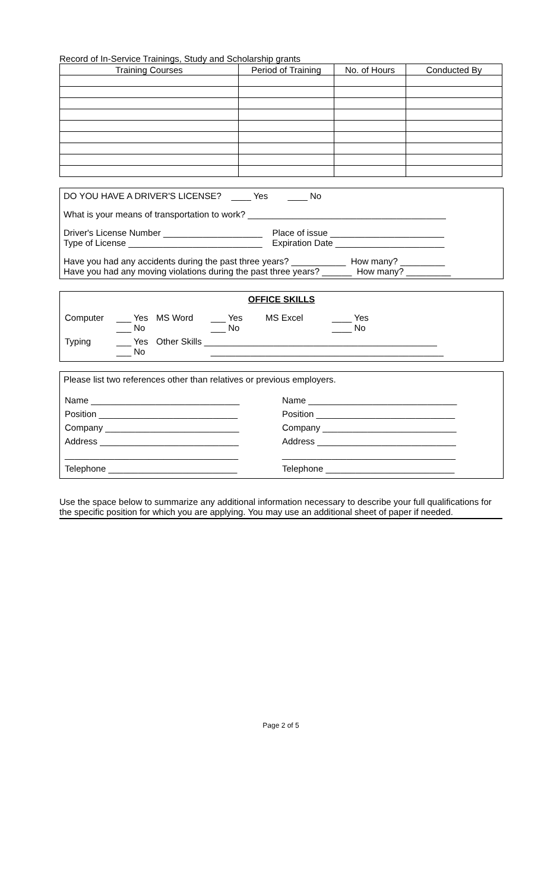Record of In-Service Trainings, Study and Scholarship grants
| Training Courses | Period of Training | No. of Hours | Conducted By |
| --- | --- | --- | --- |
DO YOU HAVE A DRIVER'S LICENSE? ____ Yes ____ No
What is your means of transportation to work? ________________________________________
Driver's License Number ____________________ Place of issue _______________________
Type of License ___________________________ Expiration Date ______________________
Have you had any accidents during the past three years? ___________ How many? _________
Have you had any moving violations during the past three years? ______ How many? _________
OFFICE SKILLS
| Computer | ___ Yes ___ No | MS Word | ___ Yes ___ No | MS Excel | ____ Yes ____ No |
| Typing | ___ Yes ___ No | Other Skills _______________________________________________ _______________________________________________ | | | |
Please list two references other than relatives or previous employers.
| Name ______________________________ | Name ______________________________ |
| Position ____________________________ | Position ____________________________ |
| Company ___________________________ | Company ___________________________ |
| Address ____________________________ | Address ____________________________ |
| ___________________________________ | ___________________________________ |
| Telephone __________________________ | Telephone __________________________ |
Use the space below to summarize any additional information necessary to describe your full qualifications for the specific position for which you are applying. You may use an additional sheet of paper if needed.
Page 2 of 5